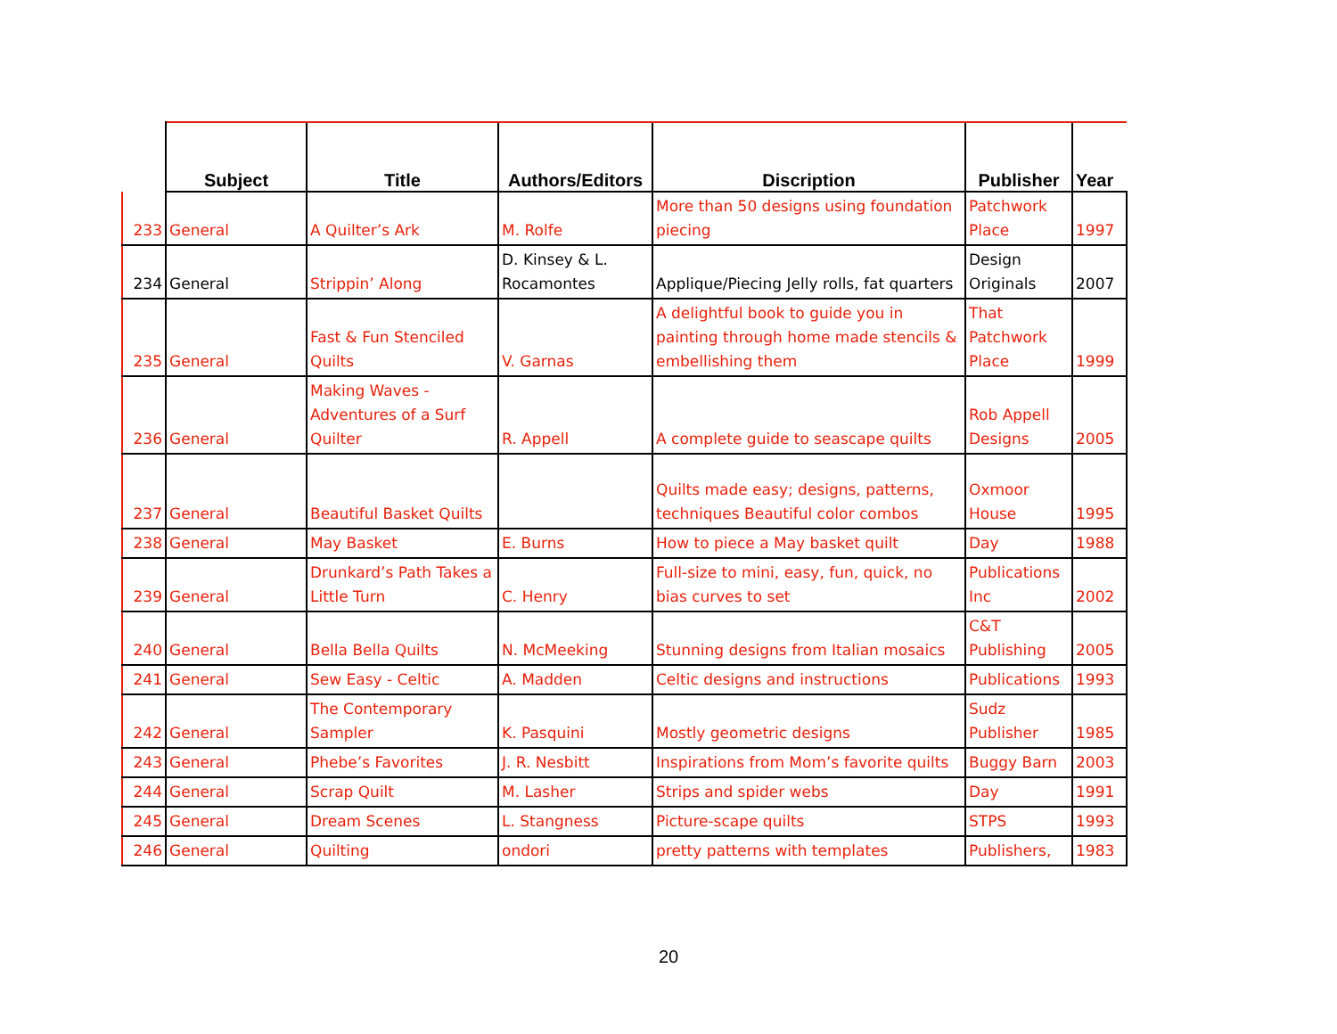| | Subject | Title | Authors/Editors | Discription | Publisher | Year |
| --- | --- | --- | --- | --- | --- | --- |
| 233 | General | A Quilter’s Ark | M. Rolfe | More than 50 designs using foundation piecing | Patchwork Place | 1997 |
| 234 | General | Strippin’ Along | D. Kinsey & L. Rocamontes | Applique/Piecing Jelly rolls, fat quarters | Design Originals | 2007 |
| 235 | General | Fast & Fun Stenciled Quilts | V. Garnas | A delightful book to guide you in painting through home made stencils & embellishing them | That Patchwork Place | 1999 |
| 236 | General | Making Waves - Adventures of a Surf Quilter | R. Appell | A complete guide to seascape quilts | Rob Appell Designs | 2005 |
| 237 | General | Beautiful Basket Quilts | | Quilts made easy; designs, patterns, techniques Beautiful color combos | Oxmoor House | 1995 |
| 238 | General | May Basket | E. Burns | How to piece a May basket quilt | Day | 1988 |
| 239 | General | Drunkard’s Path Takes a Little Turn | C. Henry | Full-size to mini, easy, fun, quick, no bias curves to set | Publications Inc | 2002 |
| 240 | General | Bella Bella Quilts | N. McMeeking | Stunning designs from Italian mosaics | C&T Publishing | 2005 |
| 241 | General | Sew Easy - Celtic | A. Madden | Celtic designs and instructions | Publications | 1993 |
| 242 | General | The Contemporary Sampler | K. Pasquini | Mostly geometric designs | Sudz Publisher | 1985 |
| 243 | General | Phebe’s Favorites | J. R. Nesbitt | Inspirations from Mom’s favorite quilts | Buggy Barn | 2003 |
| 244 | General | Scrap Quilt | M. Lasher | Strips and spider webs | Day | 1991 |
| 245 | General | Dream Scenes | L. Stangness | Picture-scape quilts | STPS | 1993 |
| 246 | General | Quilting | ondori | pretty patterns with templates | Publishers, | 1983 |
20